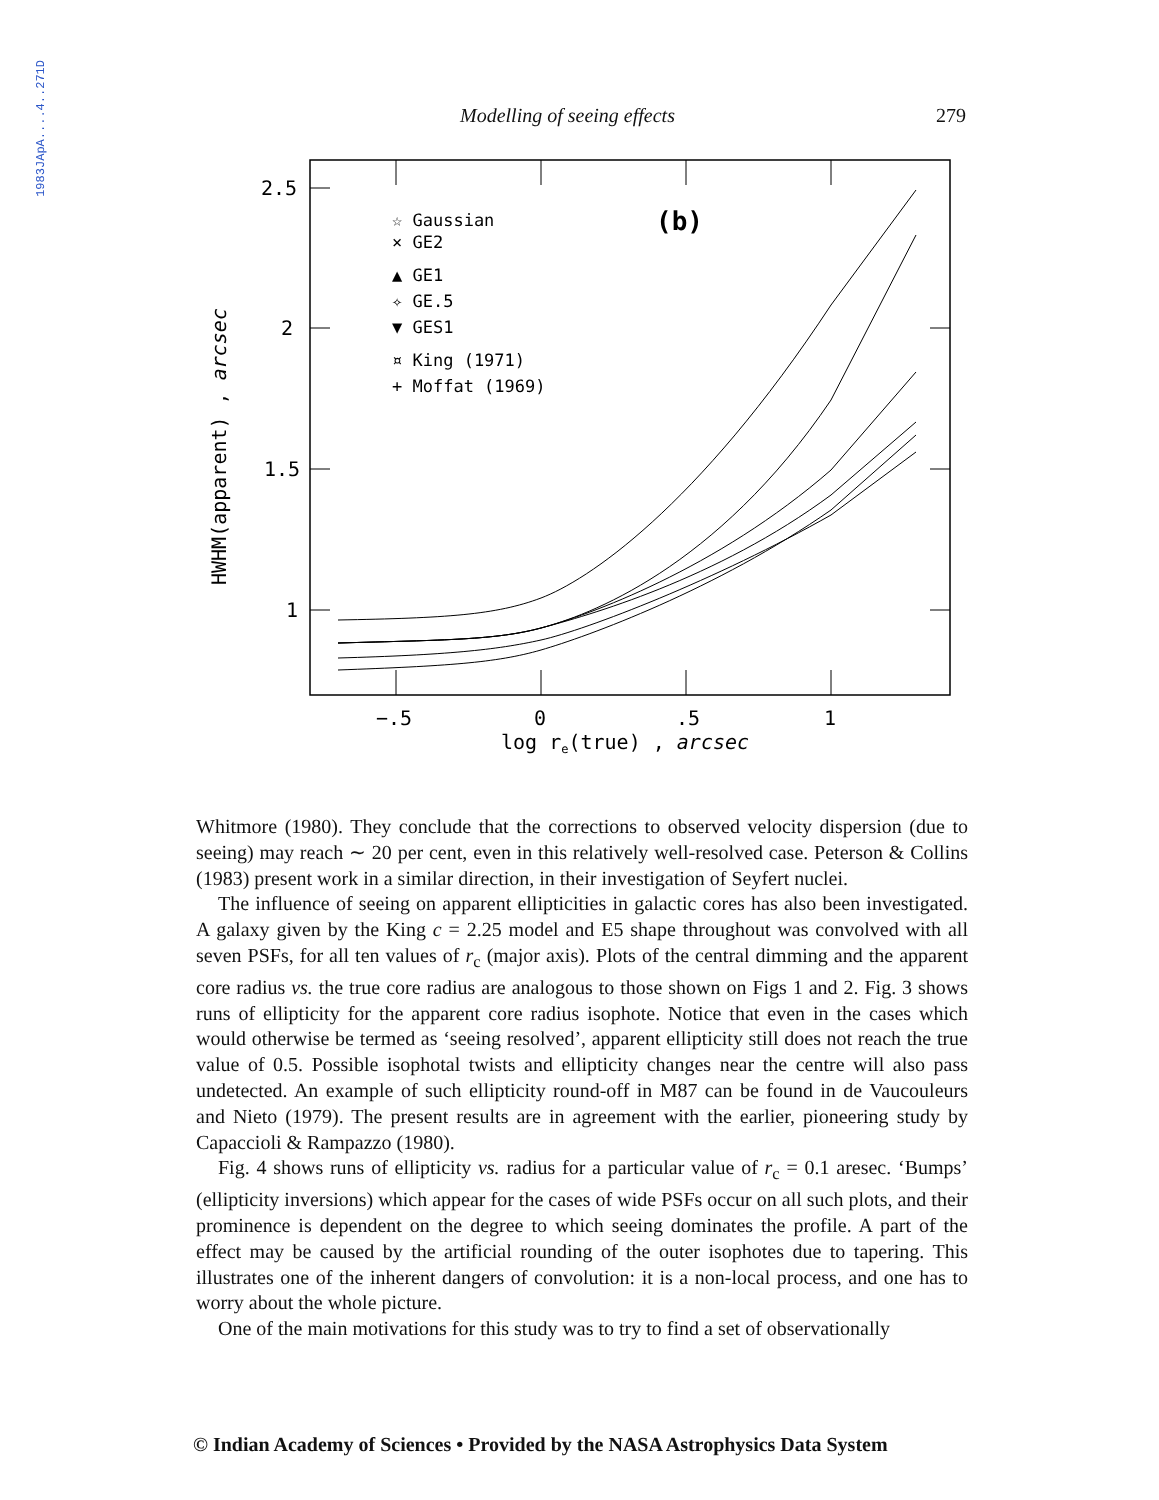1983JApA....4..271D
Modelling of seeing effects 279
2.5
2
1.5
1
−.5
0
.5
1
log re(true) , arcsec
HWHM(apparent) , arcsec
☆ Gaussian
× GE2
▲ GE1
✧ GE.5
▼ GES1
¤ King (1971)
+ Moffat (1969)
(b)
Whitmore (1980). They conclude that the corrections to observed velocity dispersion (due to seeing) may reach ∼ 20 per cent, even in this relatively well-resolved case. Peterson & Collins (1983) present work in a similar direction, in their investigation of Seyfert nuclei.
The influence of seeing on apparent ellipticities in galactic cores has also been investigated. A galaxy given by the King c = 2.25 model and E5 shape throughout was convolved with all seven PSFs, for all ten values of r<sub>c</sub> (major axis). Plots of the central dimming and the apparent core radius vs. the true core radius are analogous to those shown on Figs 1 and 2. Fig. 3 shows runs of ellipticity for the apparent core radius isophote. Notice that even in the cases which would otherwise be termed as ‘seeing resolved’, apparent ellipticity still does not reach the true value of 0.5. Possible isophotal twists and ellipticity changes near the centre will also pass undetected. An example of such ellipticity round-off in M87 can be found in de Vaucouleurs and Nieto (1979). The present results are in agreement with the earlier, pioneering study by Capaccioli & Rampazzo (1980).
Fig. 4 shows runs of ellipticity vs. radius for a particular value of r<sub>c</sub> = 0.1 aresec. ‘Bumps’ (ellipticity inversions) which appear for the cases of wide PSFs occur on all such plots, and their prominence is dependent on the degree to which seeing dominates the profile. A part of the effect may be caused by the artificial rounding of the outer isophotes due to tapering. This illustrates one of the inherent dangers of convolution: it is a non-local process, and one has to worry about the whole picture.
One of the main motivations for this study was to try to find a set of observationally
© Indian Academy of Sciences • Provided by the NASA Astrophysics Data System